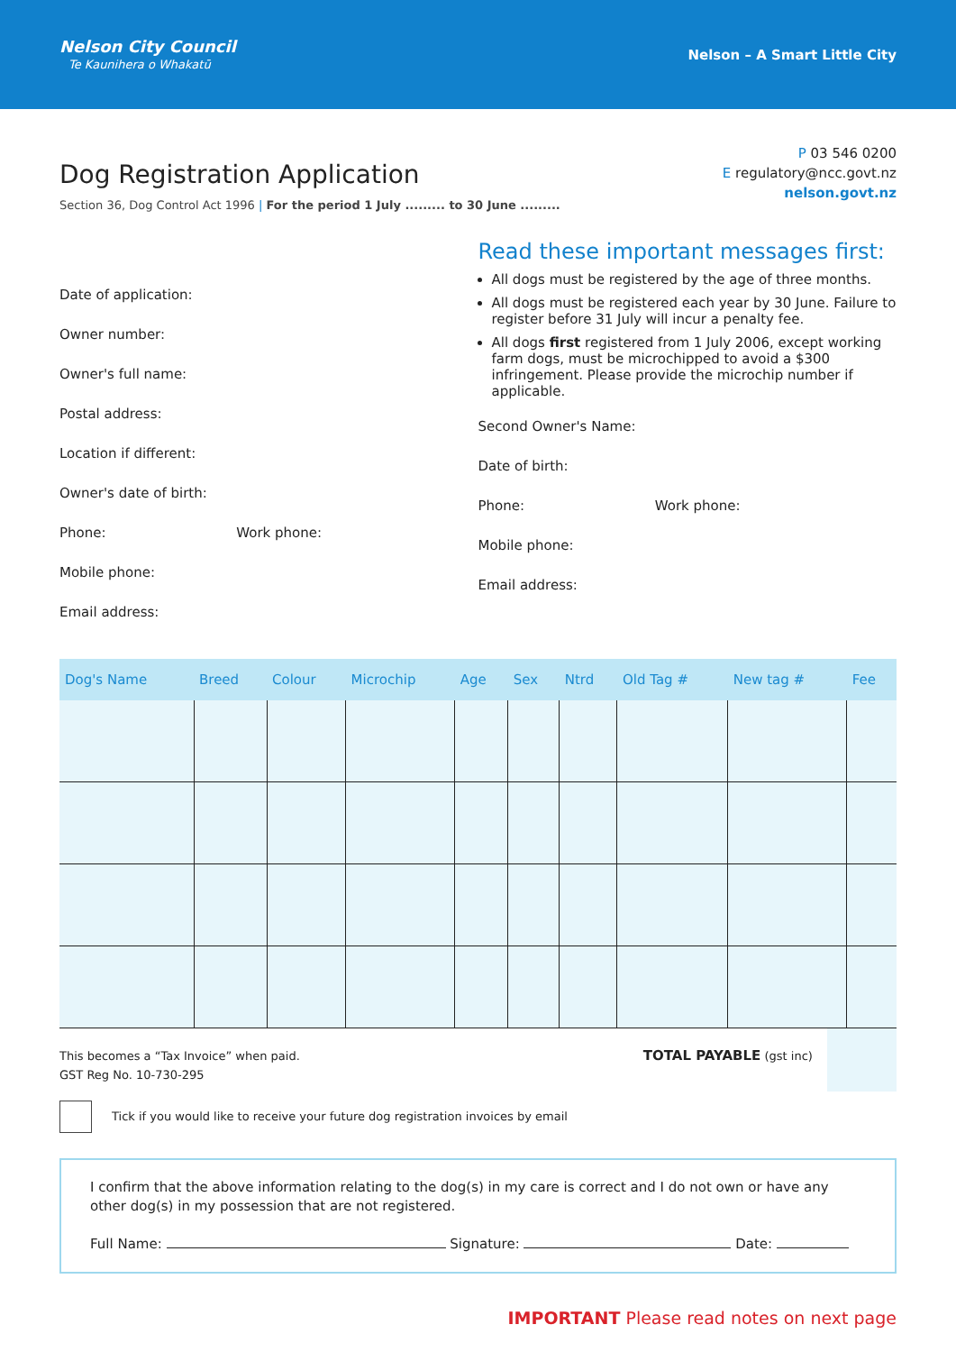Nelson City Council
Te Kaunihera o Whakatū
Nelson – A Smart Little City
Dog Registration Application
Section 36, Dog Control Act 1996 | For the period 1 July ......... to 30 June .........
P 03 546 0200
E regulatory@ncc.govt.nz
nelson.govt.nz
Date of application:
Owner number:
Owner's full name:
Postal address:
Location if different:
Owner's date of birth:
Phone: Work phone:
Mobile phone:
Email address:
Read these important messages first:
All dogs must be registered by the age of three months.
All dogs must be registered each year by 30 June. Failure to register before 31 July will incur a penalty fee.
All dogs first registered from 1 July 2006, except working farm dogs, must be microchipped to avoid a $300 infringement. Please provide the microchip number if applicable.
Second Owner's Name:
Date of birth:
Phone: Work phone:
Mobile phone:
Email address:
| Dog's Name | Breed | Colour | Microchip | Age | Sex | Ntrd | Old Tag # | New tag # | Fee |
| --- | --- | --- | --- | --- | --- | --- | --- | --- | --- |
This becomes a “Tax Invoice” when paid.
GST Reg No. 10-730-295
TOTAL PAYABLE (gst inc)
Tick if you would like to receive your future dog registration invoices by email
I confirm that the above information relating to the dog(s) in my care is correct and I do not own or have any other dog(s) in my possession that are not registered.
Full Name: Signature: Date:
IMPORTANT Please read notes on next page